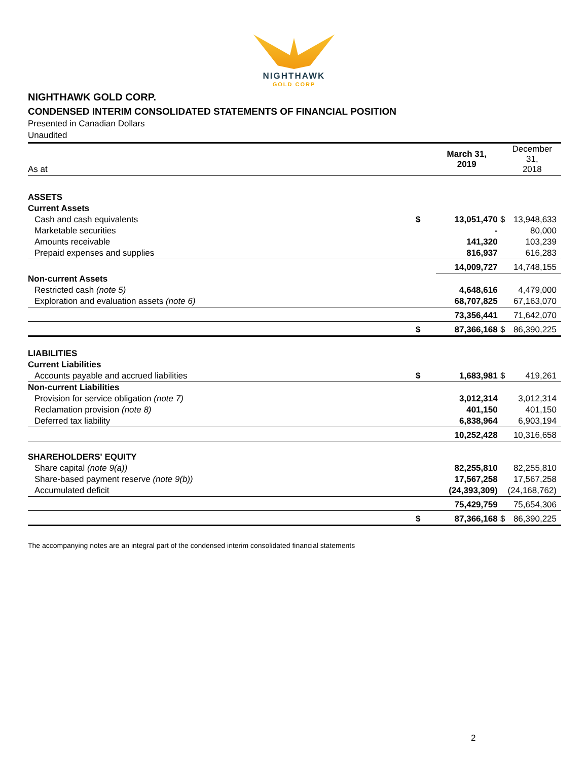NIGHTHAWK
GOLD CORP
NIGHTHAWK GOLD CORP.
CONDENSED INTERIM CONSOLIDATED STATEMENTS OF FINANCIAL POSITION
Presented in Canadian Dollars
Unaudited
| As at | | March 31, 2019 | | December 31, 2018 |
| --- | --- | --- | --- | --- |
| ASSETS | | | | |
| Current Assets | | | | |
| Cash and cash equivalents | $ | 13,051,470 | $ | 13,948,633 |
| Marketable securities | | - | | 80,000 |
| Amounts receivable | | 141,320 | | 103,239 |
| Prepaid expenses and supplies | | 816,937 | | 616,283 |
| | | 14,009,727 | | 14,748,155 |
| Non-current Assets | | | | |
| Restricted cash (note 5) | | 4,648,616 | | 4,479,000 |
| Exploration and evaluation assets (note 6) | | 68,707,825 | | 67,163,070 |
| | | 73,356,441 | | 71,642,070 |
| | $ | 87,366,168 | $ | 86,390,225 |
| LIABILITIES | | | | |
| Current Liabilities | | | | |
| Accounts payable and accrued liabilities | $ | 1,683,981 | $ | 419,261 |
| Non-current Liabilities | | | | |
| Provision for service obligation (note 7) | | 3,012,314 | | 3,012,314 |
| Reclamation provision (note 8) | | 401,150 | | 401,150 |
| Deferred tax liability | | 6,838,964 | | 6,903,194 |
| | | 10,252,428 | | 10,316,658 |
| SHAREHOLDERS' EQUITY | | | | |
| Share capital (note 9(a)) | | 82,255,810 | | 82,255,810 |
| Share-based payment reserve (note 9(b)) | | 17,567,258 | | 17,567,258 |
| Accumulated deficit | | (24,393,309) | | (24,168,762) |
| | | 75,429,759 | | 75,654,306 |
| | $ | 87,366,168 | $ | 86,390,225 |
The accompanying notes are an integral part of the condensed interim consolidated financial statements
2